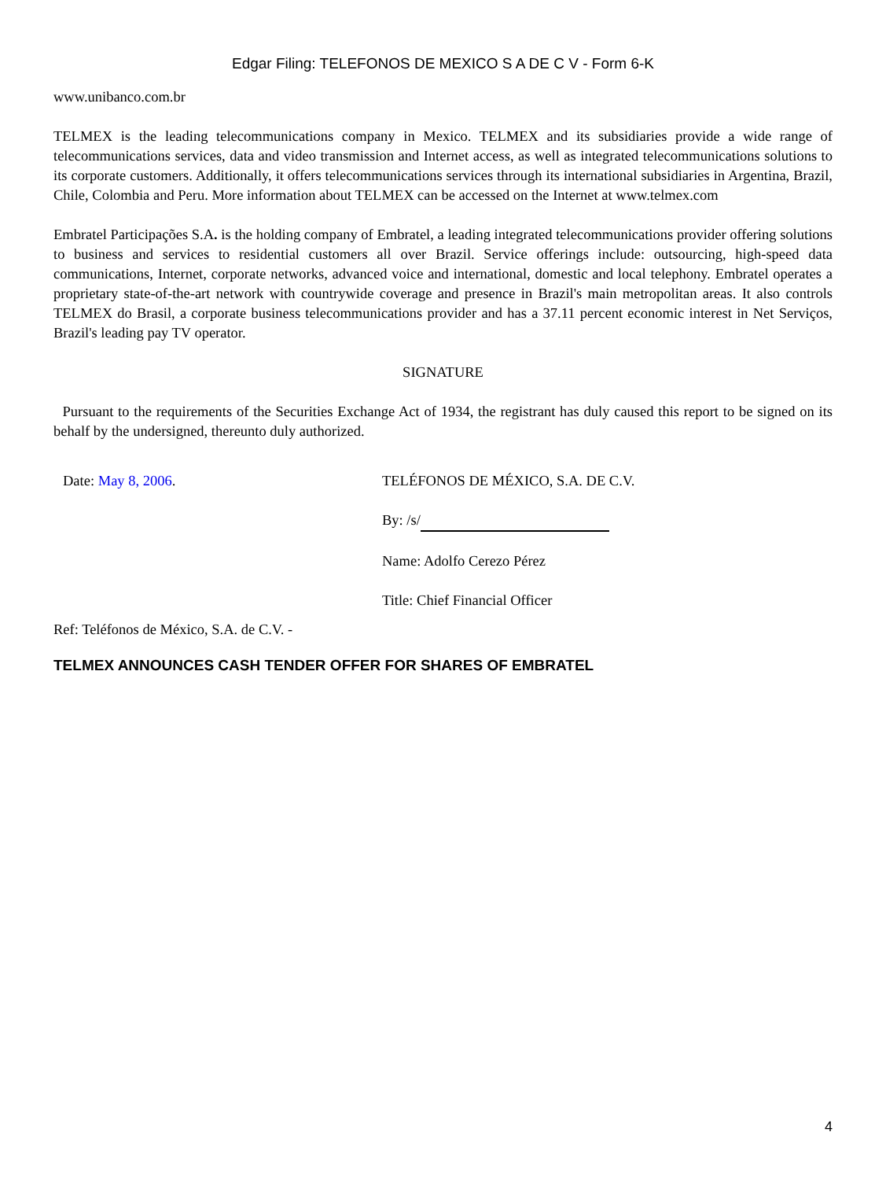Edgar Filing: TELEFONOS DE MEXICO S A DE C V - Form 6-K
www.unibanco.com.br
TELMEX is the leading telecommunications company in Mexico. TELMEX and its subsidiaries provide a wide range of telecommunications services, data and video transmission and Internet access, as well as integrated telecommunications solutions to its corporate customers. Additionally, it offers telecommunications services through its international subsidiaries in Argentina, Brazil, Chile, Colombia and Peru. More information about TELMEX can be accessed on the Internet at www.telmex.com
Embratel Participações S.A. is the holding company of Embratel, a leading integrated telecommunications provider offering solutions to business and services to residential customers all over Brazil. Service offerings include: outsourcing, high-speed data communications, Internet, corporate networks, advanced voice and international, domestic and local telephony. Embratel operates a proprietary state-of-the-art network with countrywide coverage and presence in Brazil's main metropolitan areas. It also controls TELMEX do Brasil, a corporate business telecommunications provider and has a 37.11 percent economic interest in Net Serviços, Brazil's leading pay TV operator.
SIGNATURE
Pursuant to the requirements of the Securities Exchange Act of 1934, the registrant has duly caused this report to be signed on its behalf by the undersigned, thereunto duly authorized.
Date: May 8, 2006. TELÉFONOS DE MÉXICO, S.A. DE C.V.
By: /s/
Name: Adolfo Cerezo Pérez
Title: Chief Financial Officer
Ref: Teléfonos de México, S.A. de C.V. -
TELMEX ANNOUNCES CASH TENDER OFFER FOR SHARES OF EMBRATEL
4